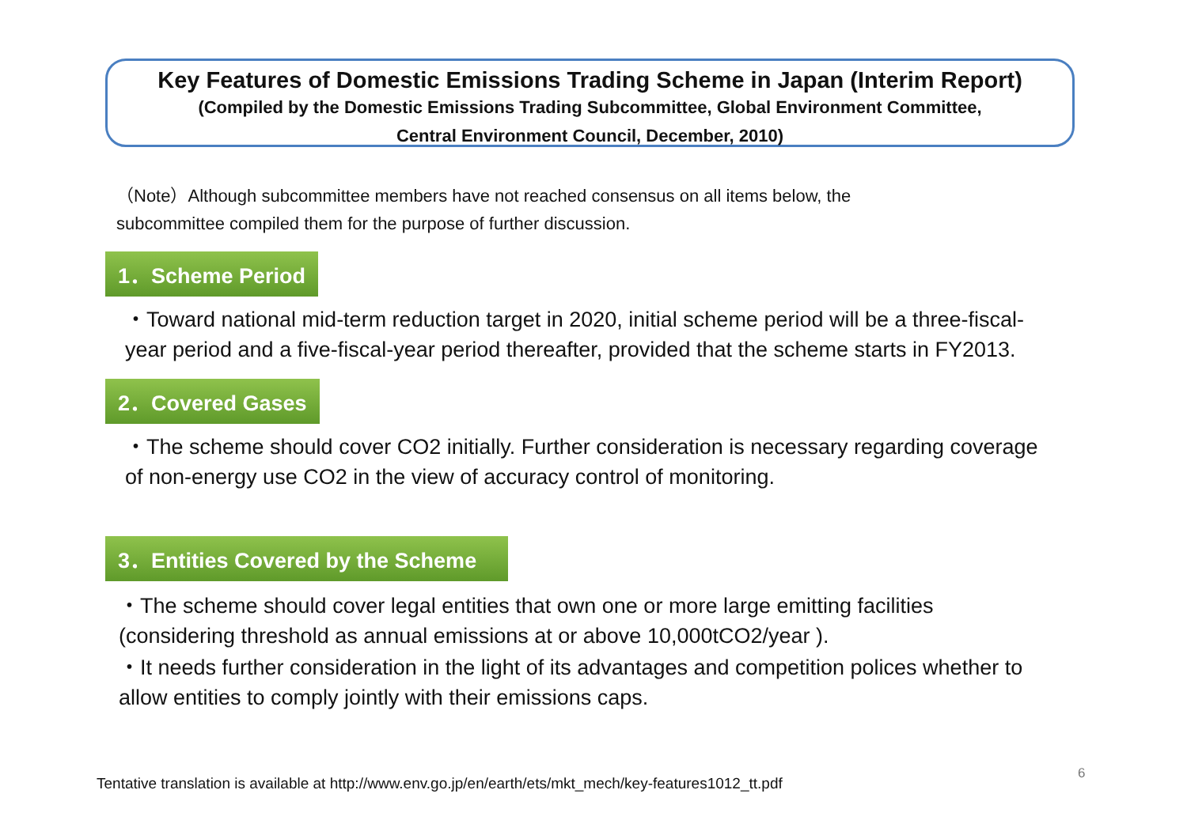Key Features of Domestic Emissions Trading Scheme in Japan (Interim Report)
(Compiled by the Domestic Emissions Trading Subcommittee, Global Environment Committee,
Central Environment Council, December, 2010)
（Note）Although subcommittee members have not reached consensus on all items below, the
subcommittee compiled them for the purpose of further discussion.
1．Scheme Period
・Toward national mid-term reduction target in 2020, initial scheme period will be a three-fiscal-year period and a five-fiscal-year period thereafter, provided that the scheme starts in FY2013.
2．Covered Gases
・The scheme should cover CO2 initially. Further consideration is necessary regarding coverage of non-energy use CO2 in the view of accuracy control of monitoring.
3．Entities Covered by the Scheme
・The scheme should cover legal entities that own one or more large emitting facilities (considering threshold as annual emissions at or above 10,000tCO2/year ).
・It needs further consideration in the light of its advantages and competition polices whether to allow entities to comply jointly with their emissions caps.
Tentative translation is available at http://www.env.go.jp/en/earth/ets/mkt_mech/key-features1012_tt.pdf
6